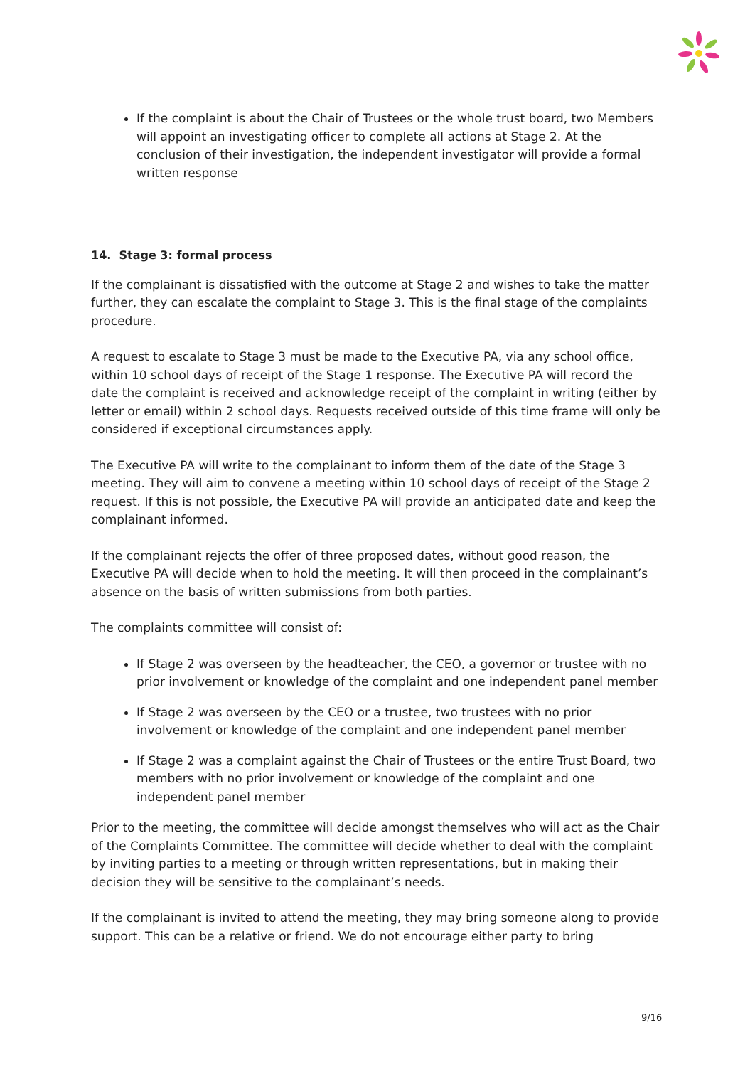If the complaint is about the Chair of Trustees or the whole trust board, two Members will appoint an investigating officer to complete all actions at Stage 2. At the conclusion of their investigation, the independent investigator will provide a formal written response
14. Stage 3: formal process
If the complainant is dissatisfied with the outcome at Stage 2 and wishes to take the matter further, they can escalate the complaint to Stage 3. This is the final stage of the complaints procedure.
A request to escalate to Stage 3 must be made to the Executive PA, via any school office, within 10 school days of receipt of the Stage 1 response. The Executive PA will record the date the complaint is received and acknowledge receipt of the complaint in writing (either by letter or email) within 2 school days. Requests received outside of this time frame will only be considered if exceptional circumstances apply.
The Executive PA will write to the complainant to inform them of the date of the Stage 3 meeting. They will aim to convene a meeting within 10 school days of receipt of the Stage 2 request. If this is not possible, the Executive PA will provide an anticipated date and keep the complainant informed.
If the complainant rejects the offer of three proposed dates, without good reason, the Executive PA will decide when to hold the meeting. It will then proceed in the complainant’s absence on the basis of written submissions from both parties.
The complaints committee will consist of:
If Stage 2 was overseen by the headteacher, the CEO, a governor or trustee with no prior involvement or knowledge of the complaint and one independent panel member
If Stage 2 was overseen by the CEO or a trustee, two trustees with no prior involvement or knowledge of the complaint and one independent panel member
If Stage 2 was a complaint against the Chair of Trustees or the entire Trust Board, two members with no prior involvement or knowledge of the complaint and one independent panel member
Prior to the meeting, the committee will decide amongst themselves who will act as the Chair of the Complaints Committee. The committee will decide whether to deal with the complaint by inviting parties to a meeting or through written representations, but in making their decision they will be sensitive to the complainant’s needs.
If the complainant is invited to attend the meeting, they may bring someone along to provide support. This can be a relative or friend. We do not encourage either party to bring
9/16